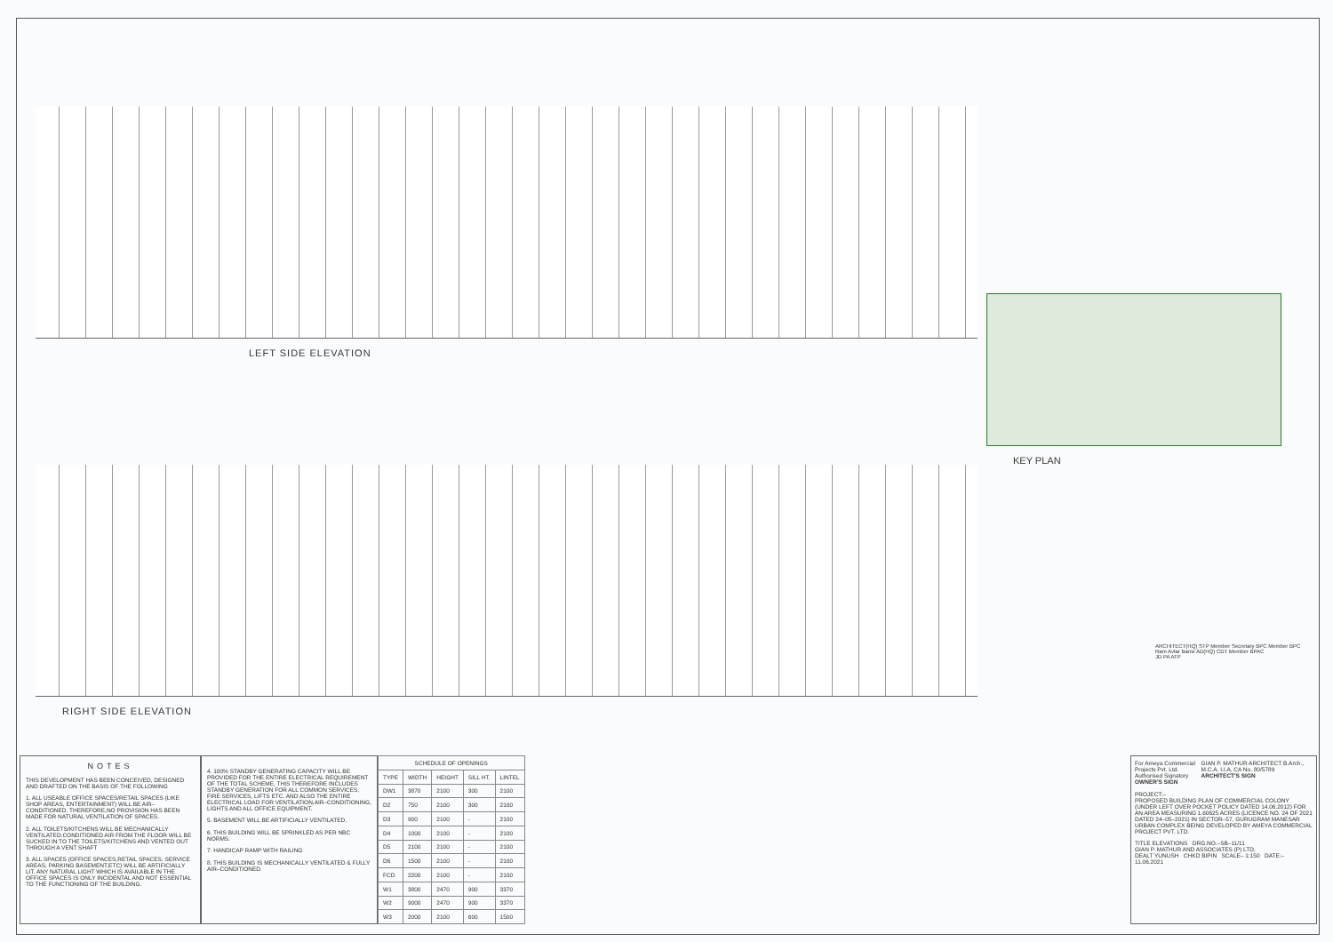LEFT SIDE ELEVATION
RIGHT SIDE ELEVATION
KEY PLAN
ARCHITECT(HQ) STP Member Secretary BPC Member BPC
Ram Avtar Bansi AD(HQ) CDT Member BPAC
JD PA ATP
NOTES
THIS DEVELOPMENT HAS BEEN CONCEIVED, DESIGNED AND DRAFTED ON THE BASIS OF THE FOLLOWING
1. ALL USEABLE OFFICE SPACES/RETAIL SPACES (LIKE SHOP AREAS, ENTERTAINMENT) WILL BE AIR–CONDITIONED. THEREFORE,NO PROVISION HAS BEEN MADE FOR NATURAL VENTILATION OF SPACES.
2. ALL TOILETS/KITCHENS WILL BE MECHANICALLY VENTILATED.CONDITIONED AIR FROM THE FLOOR WILL BE SUCKED IN TO THE TOILETS/KITCHENS AND VENTED OUT THROUGH A VENT SHAFT
3. ALL SPACES (OFFICE SPACES,RETAIL SPACES, SERVICE AREAS, PARKING BASEMENT,ETC) WILL BE ARTIFICIALLY LIT. ANY NATURAL LIGHT WHICH IS AVAILABLE IN THE OFFICE SPACES IS ONLY INCIDENTAL AND NOT ESSENTIAL TO THE FUNCTIONING OF THE BUILDING.
4. 100% STANDBY GENERATING CAPACITY WILL BE PROVIDED FOR THE ENTIRE ELECTRICAL REQUIREMENT OF THE TOTAL SCHEME. THIS THEREFORE INCLUDES STANDBY GENERATION FOR ALL COMMON SERVICES, FIRE SERVICES, LIFTS ETC. AND ALSO THE ENTIRE ELECTRICAL LOAD FOR VENTILATION,AIR–CONDITIONING, LIGHTS AND ALL OFFICE EQUIPMENT.
5. BASEMENT WILL BE ARTIFICIALLY VENTILATED.
6. THIS BUILDING WILL BE SPRINKLED AS PER NBC NORMS.
7. HANDICAP RAMP WITH RAILING
8. THIS BUILDING IS MECHANICALLY VENTILATED & FULLY AIR–CONDITIONED.
| SCHEDULE OF OPENINGS | | | | |
| --- | --- | --- | --- | --- |
| TYPE | WIDTH | HEIGHT | SILL HT. | LINTEL |
| DW1 | 3870 | 2100 | 300 | 2100 |
| D2 | 750 | 2100 | 300 | 2100 |
| D3 | 900 | 2100 | - | 2100 |
| D4 | 1000 | 2100 | - | 2100 |
| D5 | 2100 | 2100 | - | 2100 |
| D6 | 1500 | 2100 | - | 2100 |
| FCD | 2200 | 2100 | - | 2100 |
| W1 | 3800 | 2470 | 900 | 3370 |
| W2 | 9000 | 2470 | 900 | 3370 |
| W3 | 2000 | 2100 | 600 | 1500 |
For Ameya Commercial Projects Pvt. Ltd.
Authorised Signatory
OWNER'S SIGN GIAN P. MATHUR ARCHITECT B.Arch., M.C.A. I.I.A. CA No. 80/5789
ARCHITECT'S SIGN
PROJECT:–
PROPOSED BUILDING PLAN OF COMMERCIAL COLONY (UNDER LEFT OVER POCKET POLICY DATED 14.06.2012) FOR AN AREA MEASURING 1.60625 ACRES (LICENCE NO. 24 OF 2021 DATED 24–05–2021) IN SECTOR–57, GURUGRAM MANESAR URBAN COMPLEX BEING DEVELOPED BY AMEYA COMMERCIAL PROJECT PVT. LTD.
TITLE ELEVATIONS DRG.NO.–SB–11/11
GIAN P. MATHUR AND ASSOCIATES (P) LTD.
DEALT YUNUSH CHKD BIPIN SCALE– 1:150 DATE:–11.06.2021